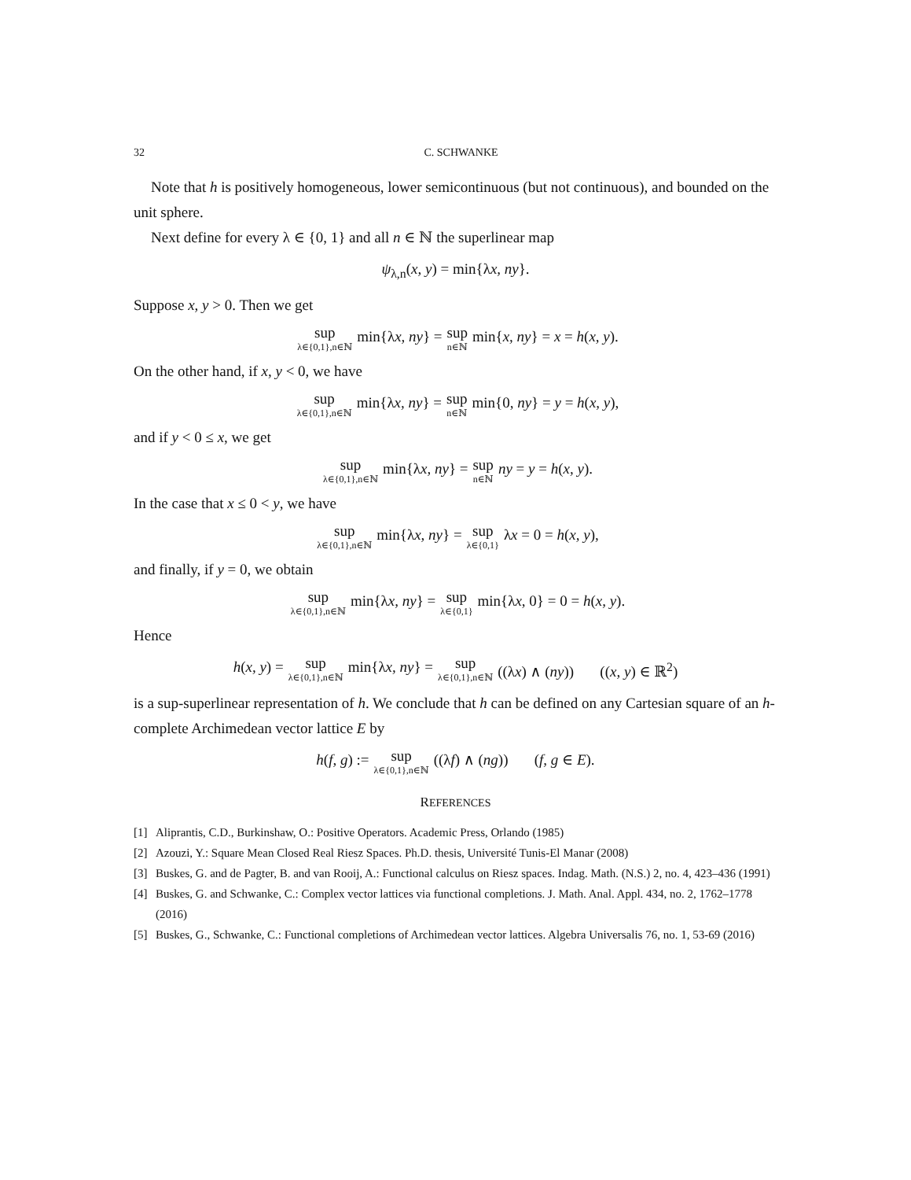32 C. SCHWANKE
Note that h is positively homogeneous, lower semicontinuous (but not continuous), and bounded on the unit sphere.
Next define for every λ ∈ {0, 1} and all n ∈ ℕ the superlinear map
ψ<sub>λ,n</sub>(x, y) = min{λx, ny}.
Suppose x, y > 0. Then we get
sup<sub>λ∈{0,1},n∈ℕ</sub> min{λx, ny} = sup<sub>n∈ℕ</sub> min{x, ny} = x = h(x, y).
On the other hand, if x, y < 0, we have
sup<sub>λ∈{0,1},n∈ℕ</sub> min{λx, ny} = sup<sub>n∈ℕ</sub> min{0, ny} = y = h(x, y),
and if y < 0 ≤ x, we get
sup<sub>λ∈{0,1},n∈ℕ</sub> min{λx, ny} = sup<sub>n∈ℕ</sub> ny = y = h(x, y).
In the case that x ≤ 0 < y, we have
sup<sub>λ∈{0,1},n∈ℕ</sub> min{λx, ny} = sup<sub>λ∈{0,1}</sub> λx = 0 = h(x, y),
and finally, if y = 0, we obtain
sup<sub>λ∈{0,1},n∈ℕ</sub> min{λx, ny} = sup<sub>λ∈{0,1}</sub> min{λx, 0} = 0 = h(x, y).
Hence
h(x, y) = sup<sub>λ∈{0,1},n∈ℕ</sub> min{λx, ny} = sup<sub>λ∈{0,1},n∈ℕ</sub> ((λx) ∧ (ny)) ((x, y) ∈ ℝ<sup>2</sup>)
is a sup-superlinear representation of h. We conclude that h can be defined on any Cartesian square of an h-complete Archimedean vector lattice E by
h(f, g) := sup<sub>λ∈{0,1},n∈ℕ</sub> ((λf) ∧ (ng)) (f, g ∈ E).
REFERENCES
[1] Aliprantis, C.D., Burkinshaw, O.: Positive Operators. Academic Press, Orlando (1985)
[2] Azouzi, Y.: Square Mean Closed Real Riesz Spaces. Ph.D. thesis, Université Tunis-El Manar (2008)
[3] Buskes, G. and de Pagter, B. and van Rooij, A.: Functional calculus on Riesz spaces. Indag. Math. (N.S.) 2, no. 4, 423–436 (1991)
[4] Buskes, G. and Schwanke, C.: Complex vector lattices via functional completions. J. Math. Anal. Appl. 434, no. 2, 1762–1778 (2016)
[5] Buskes, G., Schwanke, C.: Functional completions of Archimedean vector lattices. Algebra Universalis 76, no. 1, 53-69 (2016)